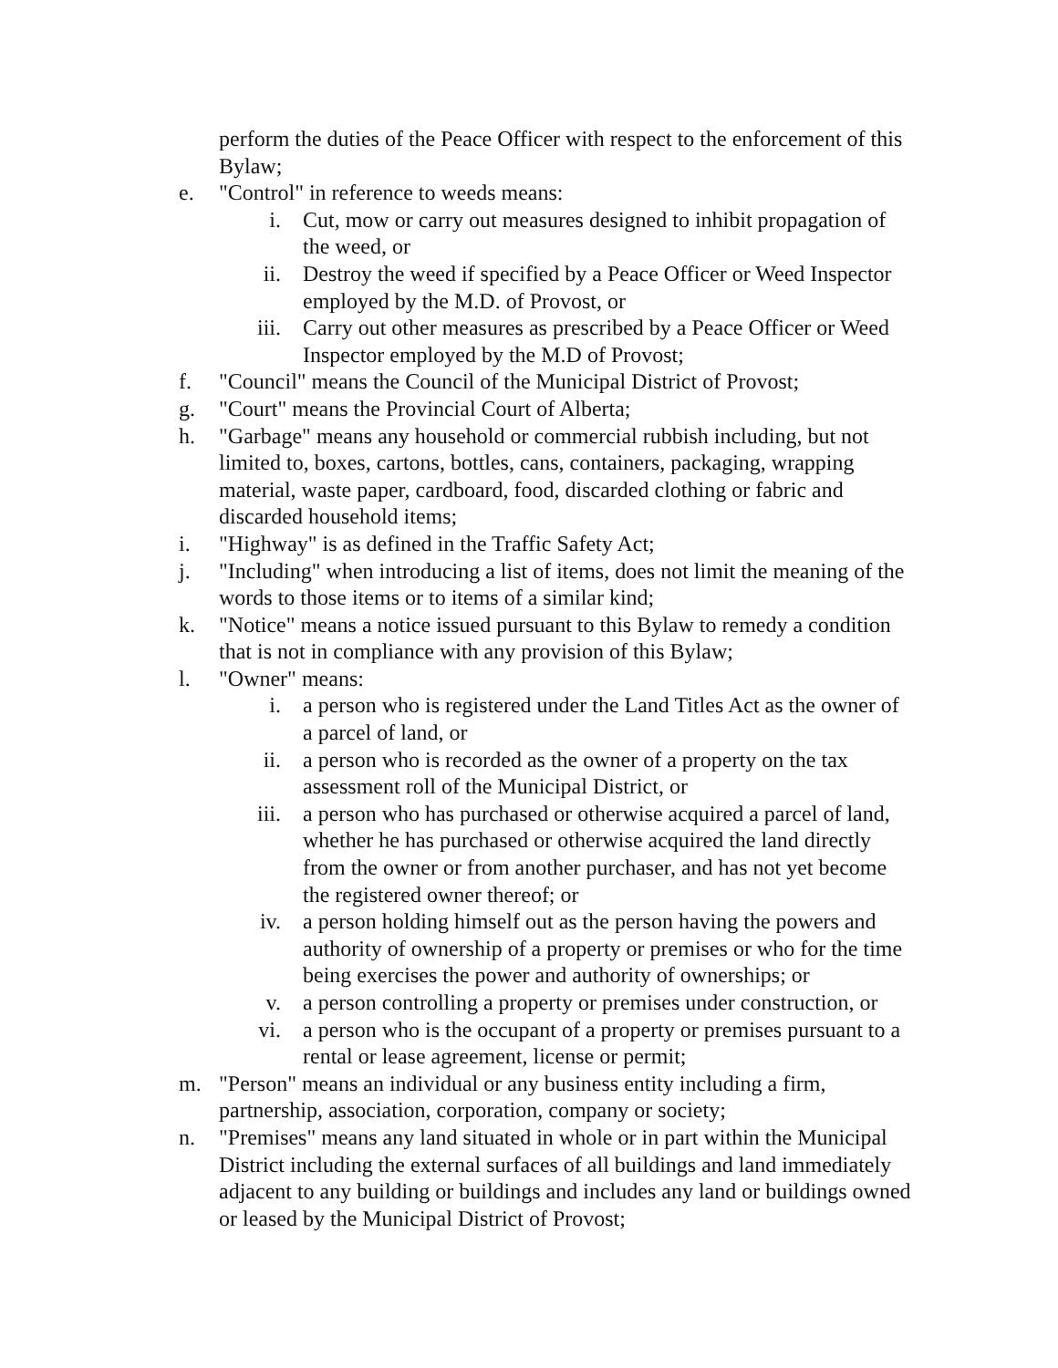perform the duties of the Peace Officer with respect to the enforcement of this Bylaw;
e. "Control" in reference to weeds means:
i. Cut, mow or carry out measures designed to inhibit propagation of the weed, or
ii. Destroy the weed if specified by a Peace Officer or Weed Inspector employed by the M.D. of Provost, or
iii.
Carry out other measures as prescribed by a Peace Officer or Weed Inspector employed by the M.D of Provost;
f. "Council" means the Council of the Municipal District of Provost;
g. "Court" means the Provincial Court of Alberta;
h. "Garbage" means any household or commercial rubbish including, but not limited to, boxes, cartons, bottles, cans, containers, packaging, wrapping material, waste paper, cardboard, food, discarded clothing or fabric and discarded household items;
i. "Highway" is as defined in the Traffic Safety Act;
j. "Including" when introducing a list of items, does not limit the meaning of the words to those items or to items of a similar kind;
k. "Notice" means a notice issued pursuant to this Bylaw to remedy a condition that is not in compliance with any provision of this Bylaw;
l. "Owner" means:
i. a person who is registered under the Land Titles Act as the owner of a parcel of land, or
ii. a person who is recorded as the owner of a property on the tax assessment roll of the Municipal District, or
iii.
a person who has purchased or otherwise acquired a parcel of land, whether he has purchased or otherwise acquired the land directly from the owner or from another purchaser, and has not yet become the registered owner thereof; or
iv. a person holding himself out as the person having the powers and authority of ownership of a property or premises or who for the time being exercises the power and authority of ownerships; or
v. a person controlling a property or premises under construction, or
vi. a person who is the occupant of a property or premises pursuant to a rental or lease agreement, license or permit;
m. "Person" means an individual or any business entity including a firm, partnership, association, corporation, company or society;
n. "Premises" means any land situated in whole or in part within the Municipal District including the external surfaces of all buildings and land immediately adjacent to any building or buildings and includes any land or buildings owned or leased by the Municipal District of Provost;